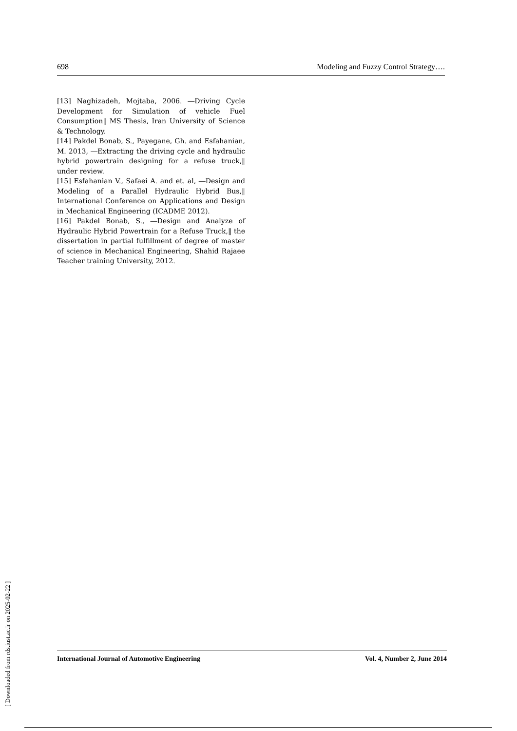698 Modeling and Fuzzy Control Strategy….
[13] Naghizadeh, Mojtaba, 2006. ―Driving Cycle Development for Simulation of vehicle Fuel Consumption‖ MS Thesis, Iran University of Science & Technology.
[14] Pakdel Bonab, S., Payegane, Gh. and Esfahanian, M. 2013, ―Extracting the driving cycle and hydraulic hybrid powertrain designing for a refuse truck,‖ under review.
[15] Esfahanian V., Safaei A. and et. al, ―Design and Modeling of a Parallel Hydraulic Hybrid Bus,‖ International Conference on Applications and Design in Mechanical Engineering (ICADME 2012).
[16] Pakdel Bonab, S., ―Design and Analyze of Hydraulic Hybrid Powertrain for a Refuse Truck,‖ the dissertation in partial fulfillment of degree of master of science in Mechanical Engineering, Shahid Rajaee Teacher training University, 2012.
International Journal of Automotive Engineering Vol. 4, Number 2, June 2014
[ Downloaded from rds.iust.ac.ir on 2025-02-22 ]